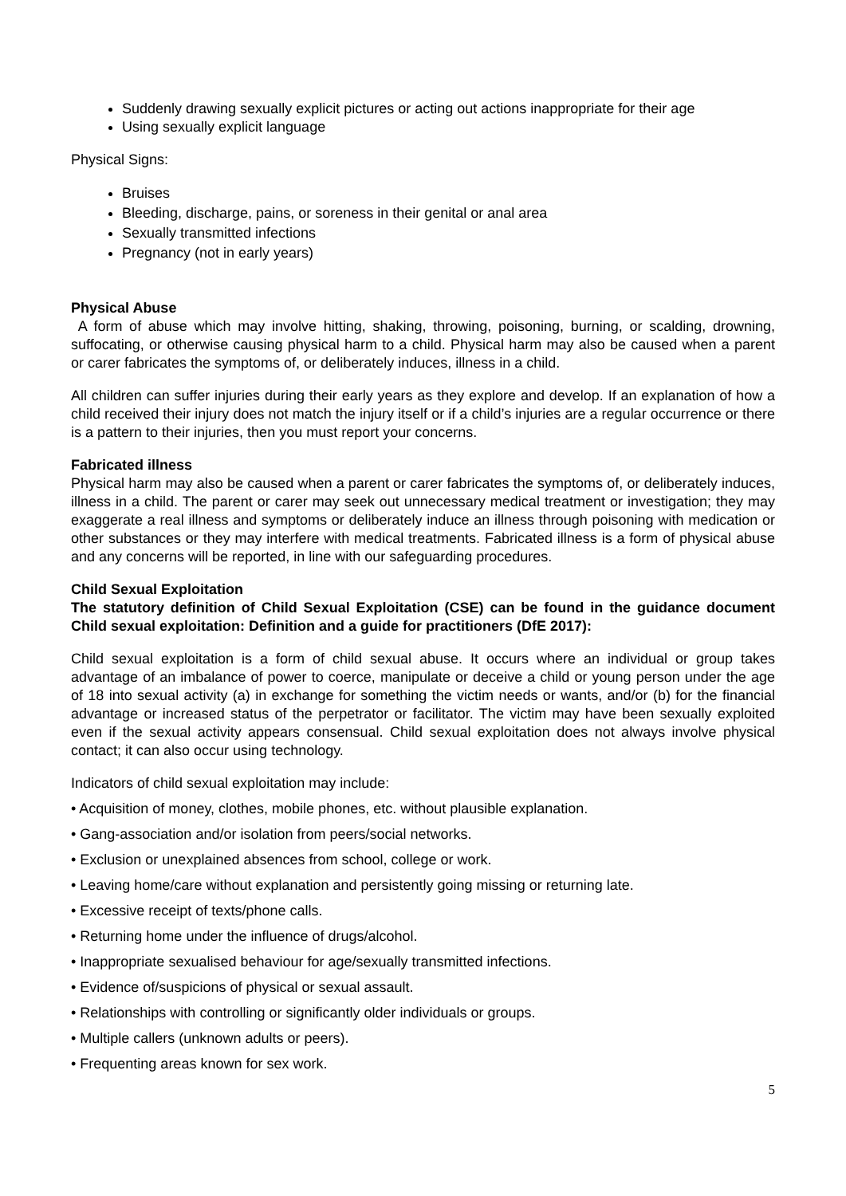Suddenly drawing sexually explicit pictures or acting out actions inappropriate for their age
Using sexually explicit language
Physical Signs:
Bruises
Bleeding, discharge, pains, or soreness in their genital or anal area
Sexually transmitted infections
Pregnancy (not in early years)
Physical Abuse
A form of abuse which may involve hitting, shaking, throwing, poisoning, burning, or scalding, drowning, suffocating, or otherwise causing physical harm to a child. Physical harm may also be caused when a parent or carer fabricates the symptoms of, or deliberately induces, illness in a child.
All children can suffer injuries during their early years as they explore and develop. If an explanation of how a child received their injury does not match the injury itself or if a child’s injuries are a regular occurrence or there is a pattern to their injuries, then you must report your concerns.
Fabricated illness
Physical harm may also be caused when a parent or carer fabricates the symptoms of, or deliberately induces, illness in a child. The parent or carer may seek out unnecessary medical treatment or investigation; they may exaggerate a real illness and symptoms or deliberately induce an illness through poisoning with medication or other substances or they may interfere with medical treatments. Fabricated illness is a form of physical abuse and any concerns will be reported, in line with our safeguarding procedures.
Child Sexual Exploitation
The statutory definition of Child Sexual Exploitation (CSE) can be found in the guidance document Child sexual exploitation: Definition and a guide for practitioners (DfE 2017):
Child sexual exploitation is a form of child sexual abuse. It occurs where an individual or group takes advantage of an imbalance of power to coerce, manipulate or deceive a child or young person under the age of 18 into sexual activity (a) in exchange for something the victim needs or wants, and/or (b) for the financial advantage or increased status of the perpetrator or facilitator. The victim may have been sexually exploited even if the sexual activity appears consensual. Child sexual exploitation does not always involve physical contact; it can also occur using technology.
Indicators of child sexual exploitation may include:
• Acquisition of money, clothes, mobile phones, etc. without plausible explanation.
• Gang-association and/or isolation from peers/social networks.
• Exclusion or unexplained absences from school, college or work.
• Leaving home/care without explanation and persistently going missing or returning late.
• Excessive receipt of texts/phone calls.
• Returning home under the influence of drugs/alcohol.
• Inappropriate sexualised behaviour for age/sexually transmitted infections.
• Evidence of/suspicions of physical or sexual assault.
• Relationships with controlling or significantly older individuals or groups.
• Multiple callers (unknown adults or peers).
• Frequenting areas known for sex work.
5